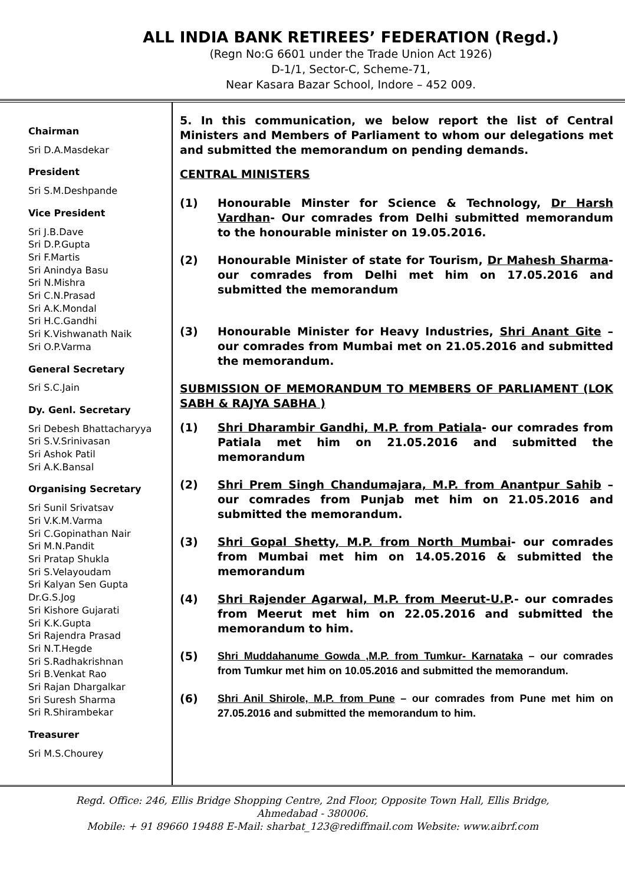ALL INDIA BANK RETIREES’ FEDERATION (Regd.)
(Regn No:G 6601 under the Trade Union Act 1926)
D-1/1, Sector-C, Scheme-71,
Near Kasara Bazar School, Indore – 452 009.
Chairman
Sri D.A.Masdekar
President
Sri S.M.Deshpande
Vice President
Sri J.B.Dave
Sri D.P.Gupta
Sri F.Martis
Sri Anindya Basu
Sri N.Mishra
Sri C.N.Prasad
Sri A.K.Mondal
Sri H.C.Gandhi
Sri K.Vishwanath Naik
Sri O.P.Varma
General Secretary
Sri S.C.Jain
Dy. Genl. Secretary
Sri Debesh Bhattacharyya
Sri S.V.Srinivasan
Sri Ashok Patil
Sri A.K.Bansal
Organising Secretary
Sri Sunil Srivatsav
Sri V.K.M.Varma
Sri C.Gopinathan Nair
Sri M.N.Pandit
Sri Pratap Shukla
Sri S.Velayoudam
Sri Kalyan Sen Gupta
Dr.G.S.Jog
Sri Kishore Gujarati
Sri K.K.Gupta
Sri Rajendra Prasad
Sri N.T.Hegde
Sri S.Radhakrishnan
Sri B.Venkat Rao
Sri Rajan Dhargalkar
Sri Suresh Sharma
Sri R.Shirambekar
Treasurer
Sri M.S.Chourey
5. In this communication, we below report the list of Central Ministers and Members of Parliament to whom our delegations met and submitted the memorandum on pending demands.
CENTRAL MINISTERS
(1) Honourable Minster for Science & Technology, Dr Harsh Vardhan- Our comrades from Delhi submitted memorandum to the honourable minister on 19.05.2016.
(2) Honourable Minister of state for Tourism, Dr Mahesh Sharma- our comrades from Delhi met him on 17.05.2016 and submitted the memorandum
(3) Honourable Minister for Heavy Industries, Shri Anant Gite – our comrades from Mumbai met on 21.05.2016 and submitted the memorandum.
SUBMISSION OF MEMORANDUM TO MEMBERS OF PARLIAMENT (LOK SABH & RAJYA SABHA )
(1) Shri Dharambir Gandhi, M.P. from Patiala- our comrades from Patiala met him on 21.05.2016 and submitted the memorandum
(2) Shri Prem Singh Chandumajara, M.P. from Anantpur Sahib – our comrades from Punjab met him on 21.05.2016 and submitted the memorandum.
(3) Shri Gopal Shetty, M.P. from North Mumbai- our comrades from Mumbai met him on 14.05.2016 & submitted the memorandum
(4) Shri Rajender Agarwal, M.P. from Meerut-U.P.- our comrades from Meerut met him on 22.05.2016 and submitted the memorandum to him.
(5) Shri Muddahanume Gowda ,M.P. from Tumkur- Karnataka – our comrades from Tumkur met him on 10.05.2016 and submitted the memorandum.
(6) Shri Anil Shirole, M.P. from Pune – our comrades from Pune met him on 27.05.2016 and submitted the memorandum to him.
Regd. Office: 246, Ellis Bridge Shopping Centre, 2nd Floor, Opposite Town Hall, Ellis Bridge,
Ahmedabad - 380006.
Mobile: + 91 89660 19488 E-Mail: sharbat_123@rediffmail.com Website: www.aibrf.com